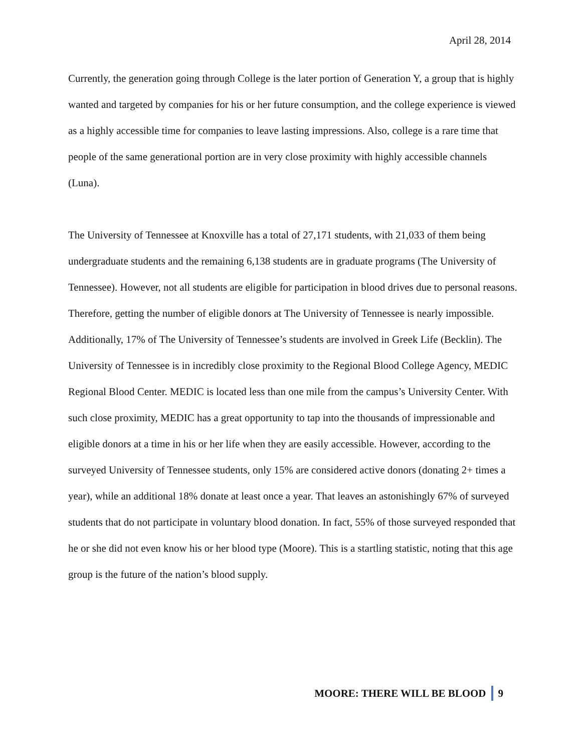April 28, 2014
Currently, the generation going through College is the later portion of Generation Y, a group that is highly wanted and targeted by companies for his or her future consumption, and the college experience is viewed as a highly accessible time for companies to leave lasting impressions. Also, college is a rare time that people of the same generational portion are in very close proximity with highly accessible channels (Luna).
The University of Tennessee at Knoxville has a total of 27,171 students, with 21,033 of them being undergraduate students and the remaining 6,138 students are in graduate programs (The University of Tennessee). However, not all students are eligible for participation in blood drives due to personal reasons. Therefore, getting the number of eligible donors at The University of Tennessee is nearly impossible. Additionally, 17% of The University of Tennessee’s students are involved in Greek Life (Becklin). The University of Tennessee is in incredibly close proximity to the Regional Blood College Agency, MEDIC Regional Blood Center. MEDIC is located less than one mile from the campus’s University Center. With such close proximity, MEDIC has a great opportunity to tap into the thousands of impressionable and eligible donors at a time in his or her life when they are easily accessible. However, according to the surveyed University of Tennessee students, only 15% are considered active donors (donating 2+ times a year), while an additional 18% donate at least once a year. That leaves an astonishingly 67% of surveyed students that do not participate in voluntary blood donation. In fact, 55% of those surveyed responded that he or she did not even know his or her blood type (Moore). This is a startling statistic, noting that this age group is the future of the nation’s blood supply.
MOORE: THERE WILL BE BLOOD 9